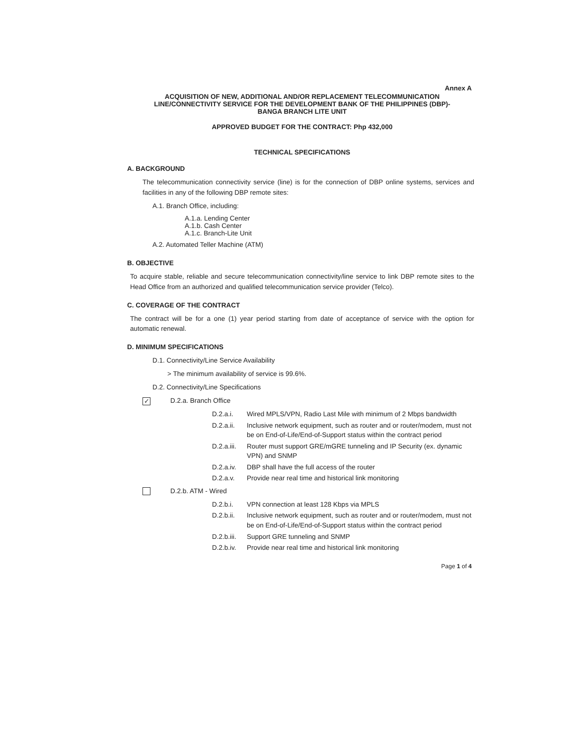Annex A
ACQUISITION OF NEW, ADDITIONAL AND/OR REPLACEMENT TELECOMMUNICATION
LINE/CONNECTIVITY SERVICE FOR THE DEVELOPMENT BANK OF THE PHILIPPINES (DBP)-
BANGA BRANCH LITE UNIT
APPROVED BUDGET FOR THE CONTRACT: Php 432,000
TECHNICAL SPECIFICATIONS
A. BACKGROUND
The telecommunication connectivity service (line) is for the connection of DBP online systems, services and facilities in any of the following DBP remote sites:
A.1. Branch Office, including:
A.1.a. Lending Center
A.1.b. Cash Center
A.1.c. Branch-Lite Unit
A.2. Automated Teller Machine (ATM)
B. OBJECTIVE
To acquire stable, reliable and secure telecommunication connectivity/line service to link DBP remote sites to the Head Office from an authorized and qualified telecommunication service provider (Telco).
C. COVERAGE OF THE CONTRACT
The contract will be for a one (1) year period starting from date of acceptance of service with the option for automatic renewal.
D. MINIMUM SPECIFICATIONS
D.1. Connectivity/Line Service Availability
> The minimum availability of service is 99.6%.
D.2. Connectivity/Line Specifications
✓ D.2.a. Branch Office
D.2.a.i. Wired MPLS/VPN, Radio Last Mile with minimum of 2 Mbps bandwidth
D.2.a.ii. Inclusive network equipment, such as router and or router/modem, must not be on End-of-Life/End-of-Support status within the contract period
D.2.a.iii. Router must support GRE/mGRE tunneling and IP Security (ex. dynamic VPN) and SNMP
D.2.a.iv. DBP shall have the full access of the router
D.2.a.v. Provide near real time and historical link monitoring
D.2.b. ATM - Wired
D.2.b.i. VPN connection at least 128 Kbps via MPLS
D.2.b.ii. Inclusive network equipment, such as router and or router/modem, must not be on End-of-Life/End-of-Support status within the contract period
D.2.b.iii. Support GRE tunneling and SNMP
D.2.b.iv. Provide near real time and historical link monitoring
Page 1 of 4